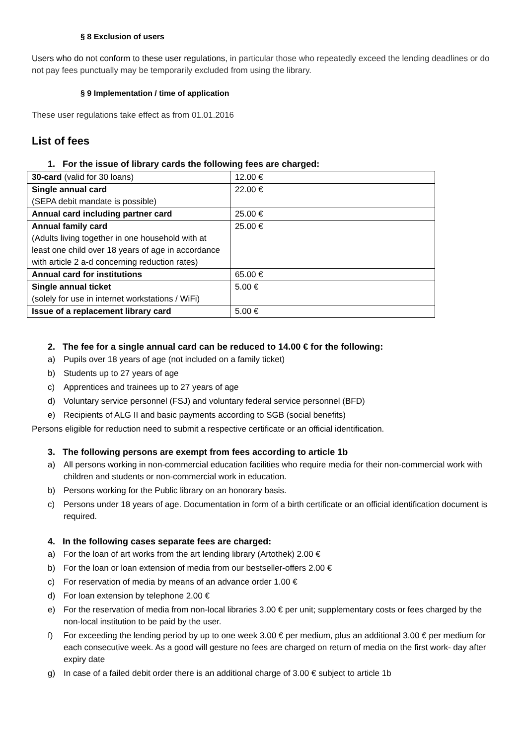§ 8 Exclusion of users
Users who do not conform to these user regulations, in particular those who repeatedly exceed the lending deadlines or do not pay fees punctually may be temporarily excluded from using the library.
§ 9 Implementation / time of application
These user regulations take effect as from 01.01.2016
List of fees
1. For the issue of library cards the following fees are charged:
| 30-card (valid for 30 loans) | 12.00 € |
| Single annual card (SEPA debit mandate is possible) | 22.00 € |
| Annual card including partner card | 25.00 € |
| Annual family card (Adults living together in one household with at least one child over 18 years of age in accordance with article 2 a-d concerning reduction rates) | 25.00 € |
| Annual card for institutions | 65.00 € |
| Single annual ticket (solely for use in internet workstations / WiFi) | 5.00 € |
| Issue of a replacement library card | 5.00 € |
2. The fee for a single annual card can be reduced to 14.00 € for the following:
a) Pupils over 18 years of age (not included on a family ticket)
b) Students up to 27 years of age
c) Apprentices and trainees up to 27 years of age
d) Voluntary service personnel (FSJ) and voluntary federal service personnel (BFD)
e) Recipients of ALG II and basic payments according to SGB (social benefits)
Persons eligible for reduction need to submit a respective certificate or an official identification.
3. The following persons are exempt from fees according to article 1b
a) All persons working in non-commercial education facilities who require media for their non-commercial work with children and students or non-commercial work in education.
b) Persons working for the Public library on an honorary basis.
c) Persons under 18 years of age. Documentation in form of a birth certificate or an official identification document is required.
4. In the following cases separate fees are charged:
a) For the loan of art works from the art lending library (Artothek) 2.00 €
b) For the loan or loan extension of media from our bestseller-offers 2.00 €
c) For reservation of media by means of an advance order 1.00 €
d) For loan extension by telephone 2.00 €
e) For the reservation of media from non-local libraries 3.00 € per unit; supplementary costs or fees charged by the non-local institution to be paid by the user.
f) For exceeding the lending period by up to one week 3.00 € per medium, plus an additional 3.00 € per medium for each consecutive week. As a good will gesture no fees are charged on return of media on the first work- day after expiry date
g) In case of a failed debit order there is an additional charge of 3.00 € subject to article 1b